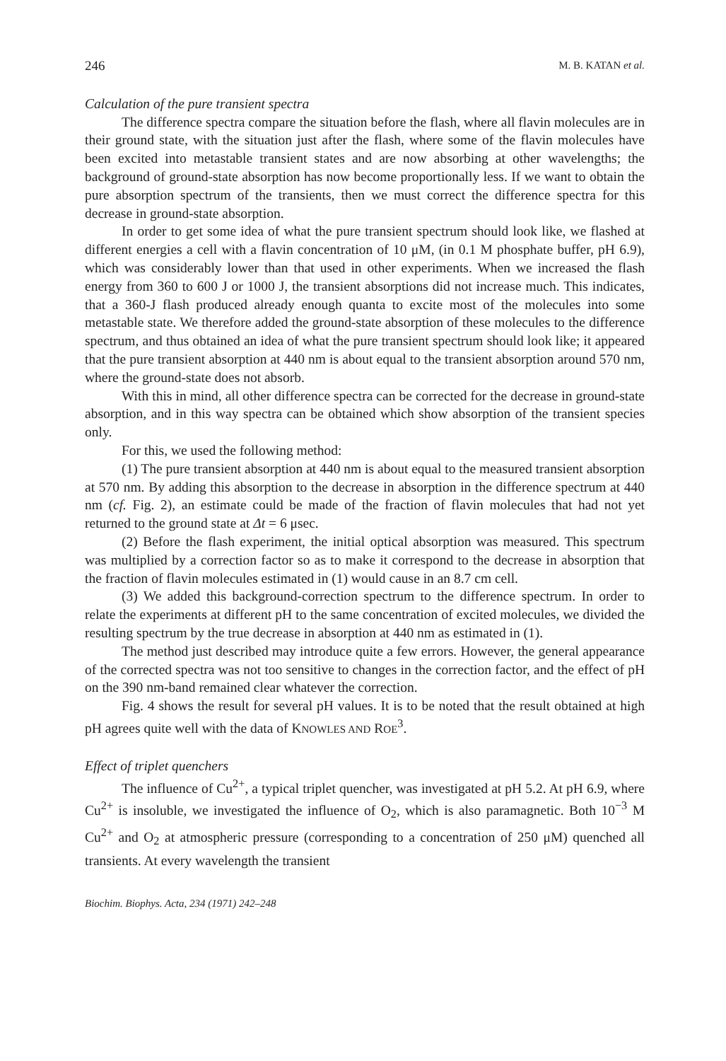246 M. B. KATAN et al.
Calculation of the pure transient spectra
The difference spectra compare the situation before the flash, where all flavin molecules are in their ground state, with the situation just after the flash, where some of the flavin molecules have been excited into metastable transient states and are now absorbing at other wavelengths; the background of ground-state absorption has now become proportionally less. If we want to obtain the pure absorption spectrum of the transients, then we must correct the difference spectra for this decrease in ground-state absorption.
In order to get some idea of what the pure transient spectrum should look like, we flashed at different energies a cell with a flavin concentration of 10 μM, (in 0.1 M phosphate buffer, pH 6.9), which was considerably lower than that used in other experiments. When we increased the flash energy from 360 to 600 J or 1000 J, the transient absorptions did not increase much. This indicates, that a 360-J flash produced already enough quanta to excite most of the molecules into some metastable state. We therefore added the ground-state absorption of these molecules to the difference spectrum, and thus obtained an idea of what the pure transient spectrum should look like; it appeared that the pure transient absorption at 440 nm is about equal to the transient absorption around 570 nm, where the ground-state does not absorb.
With this in mind, all other difference spectra can be corrected for the decrease in ground-state absorption, and in this way spectra can be obtained which show absorption of the transient species only.
For this, we used the following method:
(1) The pure transient absorption at 440 nm is about equal to the measured transient absorption at 570 nm. By adding this absorption to the decrease in absorption in the difference spectrum at 440 nm (cf. Fig. 2), an estimate could be made of the fraction of flavin molecules that had not yet returned to the ground state at Δt = 6 μsec.
(2) Before the flash experiment, the initial optical absorption was measured. This spectrum was multiplied by a correction factor so as to make it correspond to the decrease in absorption that the fraction of flavin molecules estimated in (1) would cause in an 8.7 cm cell.
(3) We added this background-correction spectrum to the difference spectrum. In order to relate the experiments at different pH to the same concentration of excited molecules, we divided the resulting spectrum by the true decrease in absorption at 440 nm as estimated in (1).
The method just described may introduce quite a few errors. However, the general appearance of the corrected spectra was not too sensitive to changes in the correction factor, and the effect of pH on the 390 nm-band remained clear whatever the correction.
Fig. 4 shows the result for several pH values. It is to be noted that the result obtained at high pH agrees quite well with the data of KNOWLES AND ROE<sup>3</sup>.
Effect of triplet quenchers
The influence of Cu<sup>2+</sup>, a typical triplet quencher, was investigated at pH 5.2. At pH 6.9, where Cu<sup>2+</sup> is insoluble, we investigated the influence of O<sub>2</sub>, which is also paramagnetic. Both 10<sup>−3</sup> M Cu<sup>2+</sup> and O<sub>2</sub> at atmospheric pressure (corresponding to a concentration of 250 μM) quenched all transients. At every wavelength the transient
Biochim. Biophys. Acta, 234 (1971) 242–248